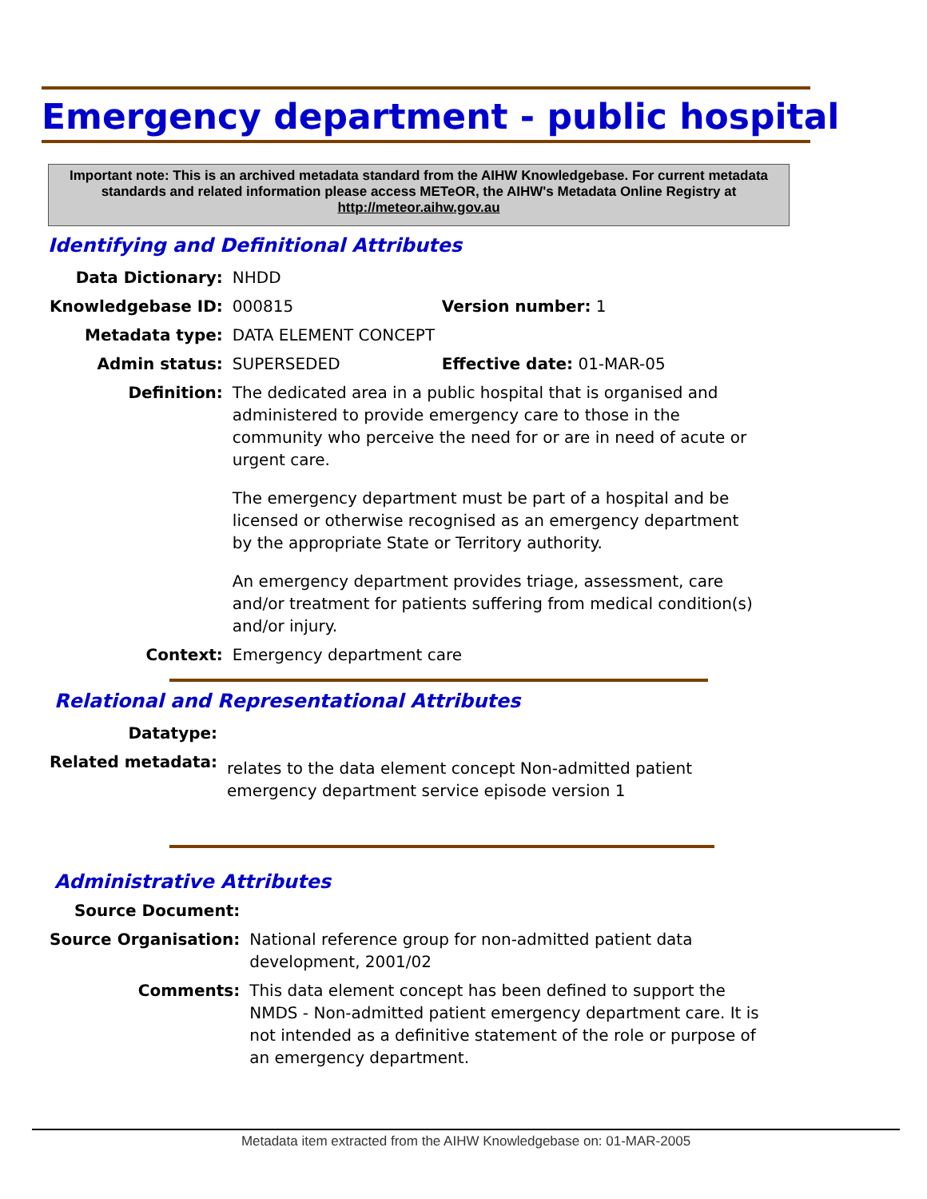Emergency department - public hospital
Important note: This is an archived metadata standard from the AIHW Knowledgebase. For current metadata standards and related information please access METeOR, the AIHW's Metadata Online Registry at http://meteor.aihw.gov.au
Identifying and Definitional Attributes
| Data Dictionary: | NHDD | |
| Knowledgebase ID: | 000815 | Version number: 1 |
| Metadata type: | DATA ELEMENT CONCEPT | |
| Admin status: | SUPERSEDED | Effective date: 01-MAR-05 |
| Definition: | The dedicated area in a public hospital that is organised and administered to provide emergency care to those in the community who perceive the need for or are in need of acute or urgent care. The emergency department must be part of a hospital and be licensed or otherwise recognised as an emergency department by the appropriate State or Territory authority. An emergency department provides triage, assessment, care and/or treatment for patients suffering from medical condition(s) and/or injury. | |
| Context: | Emergency department care | |
Relational and Representational Attributes
| Datatype: | |
| Related metadata: | relates to the data element concept Non-admitted patient emergency department service episode version 1 |
Administrative Attributes
| Source Document: | |
| Source Organisation: | National reference group for non-admitted patient data development, 2001/02 |
| Comments: | This data element concept has been defined to support the NMDS - Non-admitted patient emergency department care. It is not intended as a definitive statement of the role or purpose of an emergency department. |
Metadata item extracted from the AIHW Knowledgebase on: 01-MAR-2005